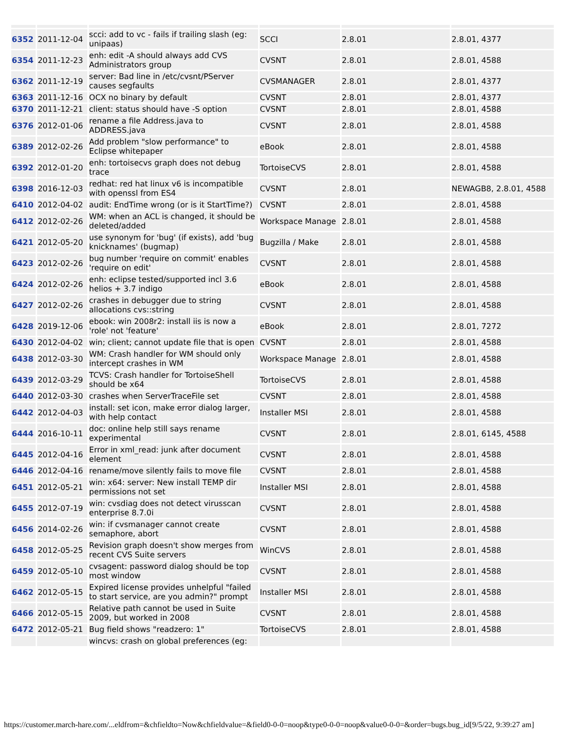| 6352 | 2011-12-04 | scci: add to vc - fails if trailing slash (eg: unipaas) | SCCI | 2.8.01 | 2.8.01, 4377 |
| 6354 | 2011-12-23 | enh: edit -A should always add CVS Administrators group | CVSNT | 2.8.01 | 2.8.01, 4588 |
| 6362 | 2011-12-19 | server: Bad line in /etc/cvsnt/PServer causes segfaults | CVSMANAGER | 2.8.01 | 2.8.01, 4377 |
| 6363 | 2011-12-16 | OCX no binary by default | CVSNT | 2.8.01 | 2.8.01, 4377 |
| 6370 | 2011-12-21 | client: status should have -S option | CVSNT | 2.8.01 | 2.8.01, 4588 |
| 6376 | 2012-01-06 | rename a file Address.java to ADDRESS.java | CVSNT | 2.8.01 | 2.8.01, 4588 |
| 6389 | 2012-02-26 | Add problem "slow performance" to Eclipse whitepaper | eBook | 2.8.01 | 2.8.01, 4588 |
| 6392 | 2012-01-20 | enh: tortoisecvs graph does not debug trace | TortoiseCVS | 2.8.01 | 2.8.01, 4588 |
| 6398 | 2016-12-03 | redhat: red hat linux v6 is incompatible with openssl from ES4 | CVSNT | 2.8.01 | NEWAGB8, 2.8.01, 4588 |
| 6410 | 2012-04-02 | audit: EndTime wrong (or is it StartTime?) | CVSNT | 2.8.01 | 2.8.01, 4588 |
| 6412 | 2012-02-26 | WM: when an ACL is changed, it should be deleted/added | Workspace Manage | 2.8.01 | 2.8.01, 4588 |
| 6421 | 2012-05-20 | use synonym for 'bug' (if exists), add 'bug knicknames' (bugmap) | Bugzilla / Make | 2.8.01 | 2.8.01, 4588 |
| 6423 | 2012-02-26 | bug number 'require on commit' enables 'require on edit' | CVSNT | 2.8.01 | 2.8.01, 4588 |
| 6424 | 2012-02-26 | enh: eclipse tested/supported incl 3.6 helios + 3.7 indigo | eBook | 2.8.01 | 2.8.01, 4588 |
| 6427 | 2012-02-26 | crashes in debugger due to string allocations cvs::string | CVSNT | 2.8.01 | 2.8.01, 4588 |
| 6428 | 2019-12-06 | ebook: win 2008r2: install iis is now a 'role' not 'feature' | eBook | 2.8.01 | 2.8.01, 7272 |
| 6430 | 2012-04-02 | win; client; cannot update file that is open | CVSNT | 2.8.01 | 2.8.01, 4588 |
| 6438 | 2012-03-30 | WM: Crash handler for WM should only intercept crashes in WM | Workspace Manage | 2.8.01 | 2.8.01, 4588 |
| 6439 | 2012-03-29 | TCVS: Crash handler for TortoiseShell should be x64 | TortoiseCVS | 2.8.01 | 2.8.01, 4588 |
| 6440 | 2012-03-30 | crashes when ServerTraceFile set | CVSNT | 2.8.01 | 2.8.01, 4588 |
| 6442 | 2012-04-03 | install: set icon, make error dialog larger, with help contact | Installer MSI | 2.8.01 | 2.8.01, 4588 |
| 6444 | 2016-10-11 | doc: online help still says rename experimental | CVSNT | 2.8.01 | 2.8.01, 6145, 4588 |
| 6445 | 2012-04-16 | Error in xml_read: junk after document element | CVSNT | 2.8.01 | 2.8.01, 4588 |
| 6446 | 2012-04-16 | rename/move silently fails to move file | CVSNT | 2.8.01 | 2.8.01, 4588 |
| 6451 | 2012-05-21 | win: x64: server: New install TEMP dir permissions not set | Installer MSI | 2.8.01 | 2.8.01, 4588 |
| 6455 | 2012-07-19 | win: cvsdiag does not detect virusscan enterprise 8.7.0i | CVSNT | 2.8.01 | 2.8.01, 4588 |
| 6456 | 2014-02-26 | win: if cvsmanager cannot create semaphore, abort | CVSNT | 2.8.01 | 2.8.01, 4588 |
| 6458 | 2012-05-25 | Revision graph doesn't show merges from recent CVS Suite servers | WinCVS | 2.8.01 | 2.8.01, 4588 |
| 6459 | 2012-05-10 | cvsagent: password dialog should be top most window | CVSNT | 2.8.01 | 2.8.01, 4588 |
| 6462 | 2012-05-15 | Expired license provides unhelpful "failed to start service, are you admin?" prompt | Installer MSI | 2.8.01 | 2.8.01, 4588 |
| 6466 | 2012-05-15 | Relative path cannot be used in Suite 2009, but worked in 2008 | CVSNT | 2.8.01 | 2.8.01, 4588 |
| 6472 | 2012-05-21 | Bug field shows "readzero: 1" | TortoiseCVS | 2.8.01 | 2.8.01, 4588 |
| | | wincvs: crash on global preferences (eg: | | | |
https://customer.march-hare.com/...eldfrom=&chfieldto=Now&chfieldvalue=&field0-0-0=noop&type0-0-0=noop&value0-0-0=&order=bugs.bug_id[9/5/22, 9:39:27 am]